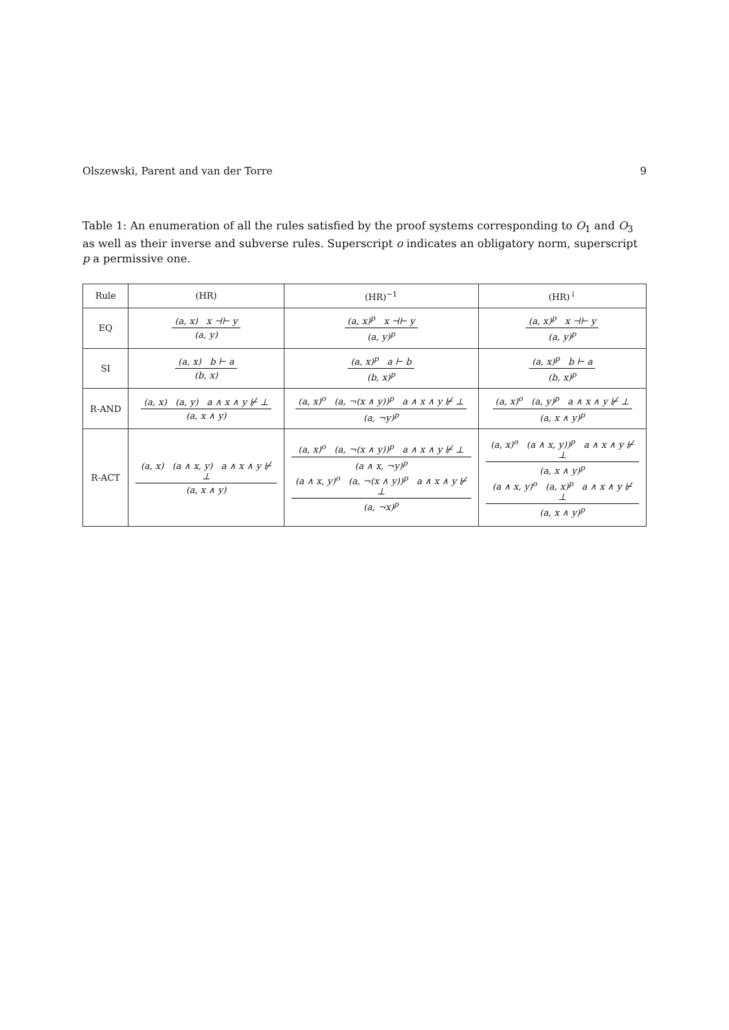Olszewski, Parent and van der Torre 9
Table 1: An enumeration of all the rules satisfied by the proof systems corresponding to O<sub>1</sub> and O<sub>3</sub> as well as their inverse and subverse rules. Superscript o indicates an obligatory norm, superscript p a permissive one.
| Rule | (HR) | (HR)<sup>−1</sup> | (HR)<sup>↓</sup> |
| --- | --- | --- | --- |
| EQ | (a, x) x ⊣⊢ y (a, y) | (a, x)<sup>p</sup> x ⊣⊢ y (a, y)<sup>p</sup> | (a, x)<sup>p</sup> x ⊣⊢ y (a, y)<sup>p</sup> |
| SI | (a, x) b ⊢ a (b, x) | (a, x)<sup>p</sup> a ⊢ b (b, x)<sup>p</sup> | (a, x)<sup>p</sup> b ⊢ a (b, x)<sup>p</sup> |
| R-AND | (a, x) (a, y) a ∧ x ∧ y ⊬ ⊥ (a, x ∧ y) | (a, x)<sup>o</sup> (a, ¬(x ∧ y))<sup>p</sup> a ∧ x ∧ y ⊬ ⊥ (a, ¬y)<sup>p</sup> | (a, x)<sup>o</sup> (a, y)<sup>p</sup> a ∧ x ∧ y ⊬ ⊥ (a, x ∧ y)<sup>p</sup> |
| R-ACT | (a, x) (a ∧ x, y) a ∧ x ∧ y ⊬ ⊥ (a, x ∧ y) | (a, x)<sup>o</sup> (a, ¬(x ∧ y))<sup>p</sup> a ∧ x ∧ y ⊬ ⊥ (a ∧ x, ¬y)<sup>p</sup> (a ∧ x, y)<sup>o</sup> (a, ¬(x ∧ y))<sup>p</sup> a ∧ x ∧ y ⊬ ⊥ (a, ¬x)<sup>p</sup> | (a, x)<sup>o</sup> (a ∧ x, y))<sup>p</sup> a ∧ x ∧ y ⊬ ⊥ (a, x ∧ y)<sup>p</sup> (a ∧ x, y)<sup>o</sup> (a, x)<sup>p</sup> a ∧ x ∧ y ⊬ ⊥ (a, x ∧ y)<sup>p</sup> |